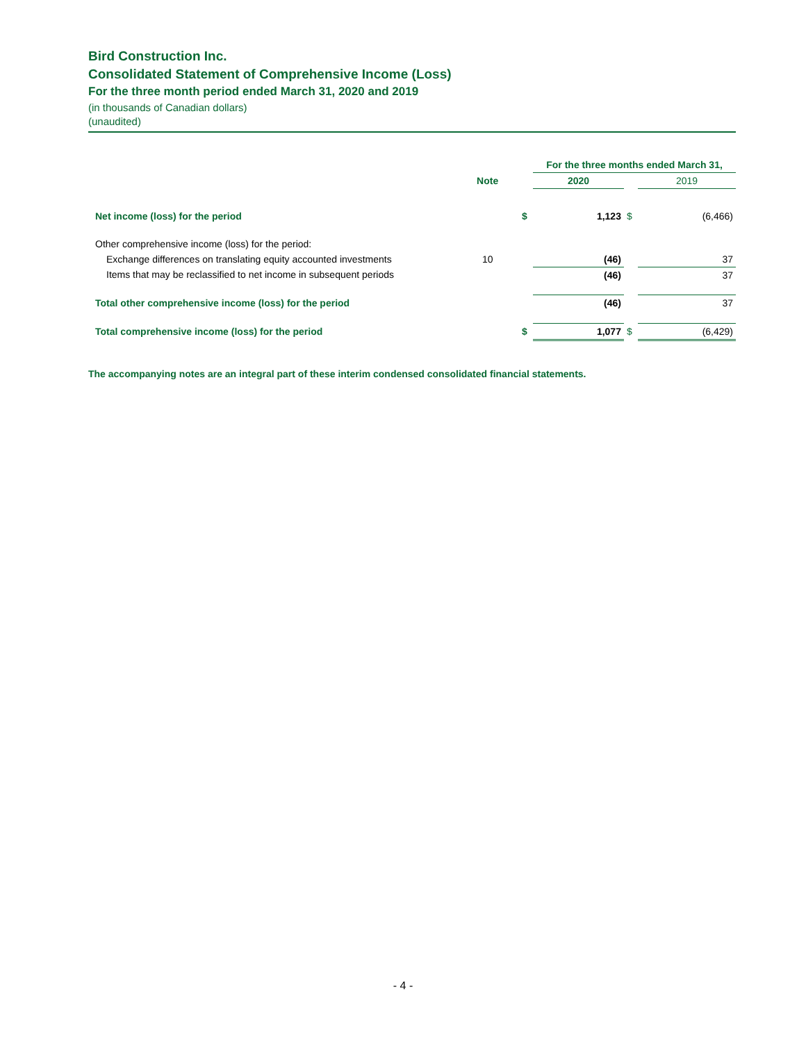Bird Construction Inc.
Consolidated Statement of Comprehensive Income (Loss)
For the three month period ended March 31, 2020 and 2019
(in thousands of Canadian dollars)
(unaudited)
| | | | For the three months ended March 31, | | |
| | Note | | 2020 | | 2019 |
| Net income (loss) for the period | | $ | 1,123 | $ | (6,466) |
| Other comprehensive income (loss) for the period: | | | | | |
| Exchange differences on translating equity accounted investments | 10 | | (46) | | 37 |
| Items that may be reclassified to net income in subsequent periods | | | (46) | | 37 |
| Total other comprehensive income (loss) for the period | | | (46) | | 37 |
| Total comprehensive income (loss) for the period | | $ | 1,077 | $ | (6,429) |
The accompanying notes are an integral part of these interim condensed consolidated financial statements.
- 4 -